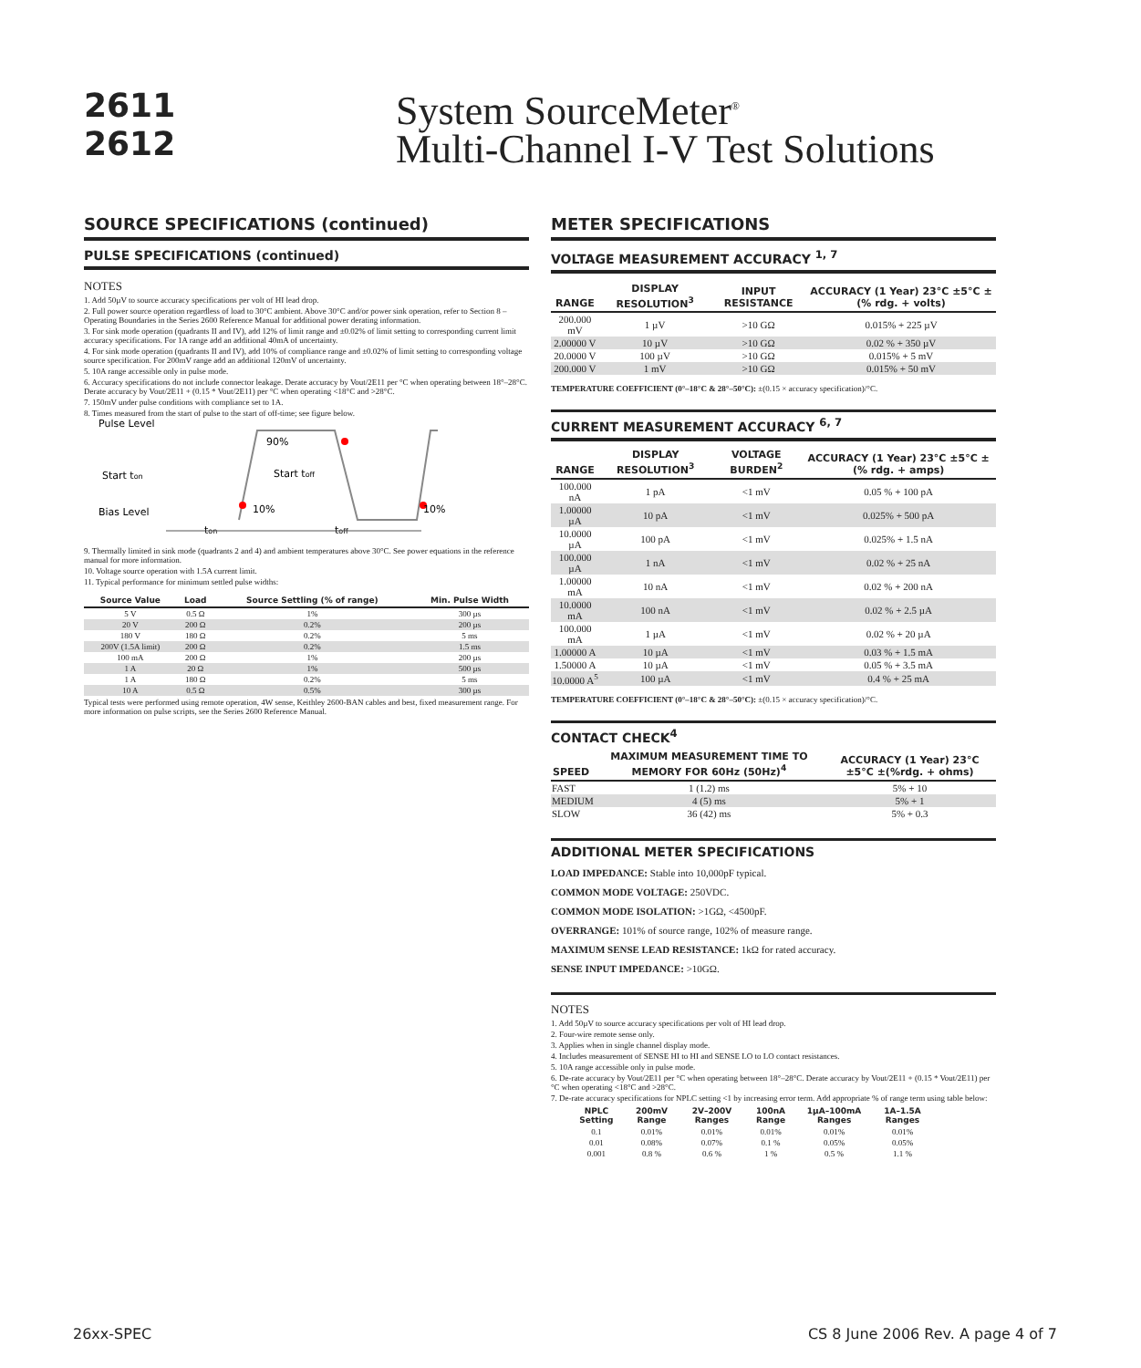2611
2612
System SourceMeter<sup>®</sup>
Multi-Channel I-V Test Solutions
SOURCE SPECIFICATIONS (continued)
PULSE SPECIFICATIONS (continued)
NOTES
1. Add 50µV to source accuracy specifications per volt of HI lead drop.
2. Full power source operation regardless of load to 30°C ambient. Above 30°C and/or power sink operation, refer to Section 8 – Operating Boundaries in the Series 2600 Reference Manual for additional power derating information.
3. For sink mode operation (quadrants II and IV), add 12% of limit range and ±0.02% of limit setting to corresponding current limit accuracy specifications. For 1A range add an additional 40mA of uncertainty.
4. For sink mode operation (quadrants II and IV), add 10% of compliance range and ±0.02% of limit setting to corresponding voltage source specification. For 200mV range add an additional 120mV of uncertainty.
5. 10A range accessible only in pulse mode.
6. Accuracy specifications do not include connector leakage. Derate accuracy by Vout/2E11 per °C when operating between 18°–28°C. Derate accuracy by Vout/2E11 + (0.15 * Vout/2E11) per °C when operating <18°C and >28°C.
7. 150mV under pulse conditions with compliance set to 1A.
8. Times measured from the start of pulse to the start of off-time; see figure below.
Pulse Level
Start ton
Bias Level
10%
90%
Start toff
10%
ton
toff
9. Thermally limited in sink mode (quadrants 2 and 4) and ambient temperatures above 30°C. See power equations in the reference manual for more information.
10. Voltage source operation with 1.5A current limit.
11. Typical performance for minimum settled pulse widths:
| Source Value | Load | Source Settling (% of range) | Min. Pulse Width |
| --- | --- | --- | --- |
| 5 V | 0.5 Ω | 1% | 300 µs |
| 20 V | 200 Ω | 0.2% | 200 µs |
| 180 V | 180 Ω | 0.2% | 5 ms |
| 200V (1.5A limit) | 200 Ω | 0.2% | 1.5 ms |
| 100 mA | 200 Ω | 1% | 200 µs |
| 1 A | 20 Ω | 1% | 500 µs |
| 1 A | 180 Ω | 0.2% | 5 ms |
| 10 A | 0.5 Ω | 0.5% | 300 µs |
Typical tests were performed using remote operation, 4W sense, Keithley 2600-BAN cables and best, fixed measurement range. For more information on pulse scripts, see the Series 2600 Reference Manual.
METER SPECIFICATIONS
VOLTAGE MEASUREMENT ACCURACY <sup>1, 7</sup>
| RANGE | DISPLAY RESOLUTION<sup>3</sup> | INPUT RESISTANCE | ACCURACY (1 Year) 23°C ±5°C ±(% rdg. + volts) |
| --- | --- | --- | --- |
| 200.000 mV | 1 µV | >10 GΩ | 0.015% + 225 µV |
| 2.00000 V | 10 µV | >10 GΩ | 0.02 % + 350 µV |
| 20.0000 V | 100 µV | >10 GΩ | 0.015% + 5 mV |
| 200.000 V | 1 mV | >10 GΩ | 0.015% + 50 mV |
TEMPERATURE COEFFICIENT (0°–18°C & 28°–50°C): ±(0.15 × accuracy specification)/°C.
CURRENT MEASUREMENT ACCURACY <sup>6, 7</sup>
| RANGE | DISPLAY RESOLUTION<sup>3</sup> | VOLTAGE BURDEN<sup>2</sup> | ACCURACY (1 Year) 23°C ±5°C ±(% rdg. + amps) |
| --- | --- | --- | --- |
| 100.000 nA | 1 pA | <1 mV | 0.05 % + 100 pA |
| 1.00000 µA | 10 pA | <1 mV | 0.025% + 500 pA |
| 10.0000 µA | 100 pA | <1 mV | 0.025% + 1.5 nA |
| 100.000 µA | 1 nA | <1 mV | 0.02 % + 25 nA |
| 1.00000 mA | 10 nA | <1 mV | 0.02 % + 200 nA |
| 10.0000 mA | 100 nA | <1 mV | 0.02 % + 2.5 µA |
| 100.000 mA | 1 µA | <1 mV | 0.02 % + 20 µA |
| 1.00000 A | 10 µA | <1 mV | 0.03 % + 1.5 mA |
| 1.50000 A | 10 µA | <1 mV | 0.05 % + 3.5 mA |
| 10.0000 A<sup>5</sup> | 100 µA | <1 mV | 0.4 % + 25 mA |
TEMPERATURE COEFFICIENT (0°–18°C & 28°–50°C): ±(0.15 × accuracy specification)/°C.
CONTACT CHECK<sup>4</sup>
| SPEED | MAXIMUM MEASUREMENT TIME TO MEMORY FOR 60Hz (50Hz)<sup>4</sup> | ACCURACY (1 Year) 23°C ±5°C ±(%rdg. + ohms) |
| --- | --- | --- |
| FAST | 1 (1.2) ms | 5% + 10 |
| MEDIUM | 4 (5) ms | 5% + 1 |
| SLOW | 36 (42) ms | 5% + 0.3 |
ADDITIONAL METER SPECIFICATIONS
LOAD IMPEDANCE: Stable into 10,000pF typical.
COMMON MODE VOLTAGE: 250VDC.
COMMON MODE ISOLATION: >1GΩ, <4500pF.
OVERRANGE: 101% of source range, 102% of measure range.
MAXIMUM SENSE LEAD RESISTANCE: 1kΩ for rated accuracy.
SENSE INPUT IMPEDANCE: >10GΩ.
NOTES
1. Add 50µV to source accuracy specifications per volt of HI lead drop.
2. Four-wire remote sense only.
3. Applies when in single channel display mode.
4. Includes measurement of SENSE HI to HI and SENSE LO to LO contact resistances.
5. 10A range accessible only in pulse mode.
6. De-rate accuracy by Vout/2E11 per °C when operating between 18°–28°C. Derate accuracy by Vout/2E11 + (0.15 * Vout/2E11) per °C when operating <18°C and >28°C.
7. De-rate accuracy specifications for NPLC setting <1 by increasing error term. Add appropriate % of range term using table below:
| NPLC Setting | 200mV Range | 2V–200V Ranges | 100nA Range | 1µA–100mA Ranges | 1A–1.5A Ranges |
| --- | --- | --- | --- | --- | --- |
| 0.1 | 0.01% | 0.01% | 0.01% | 0.01% | 0.01% |
| 0.01 | 0.08% | 0.07% | 0.1 % | 0.05% | 0.05% |
| 0.001 | 0.8 % | 0.6 % | 1 % | 0.5 % | 1.1 % |
26xx-SPEC CS 8 June 2006 Rev. A page 4 of 7